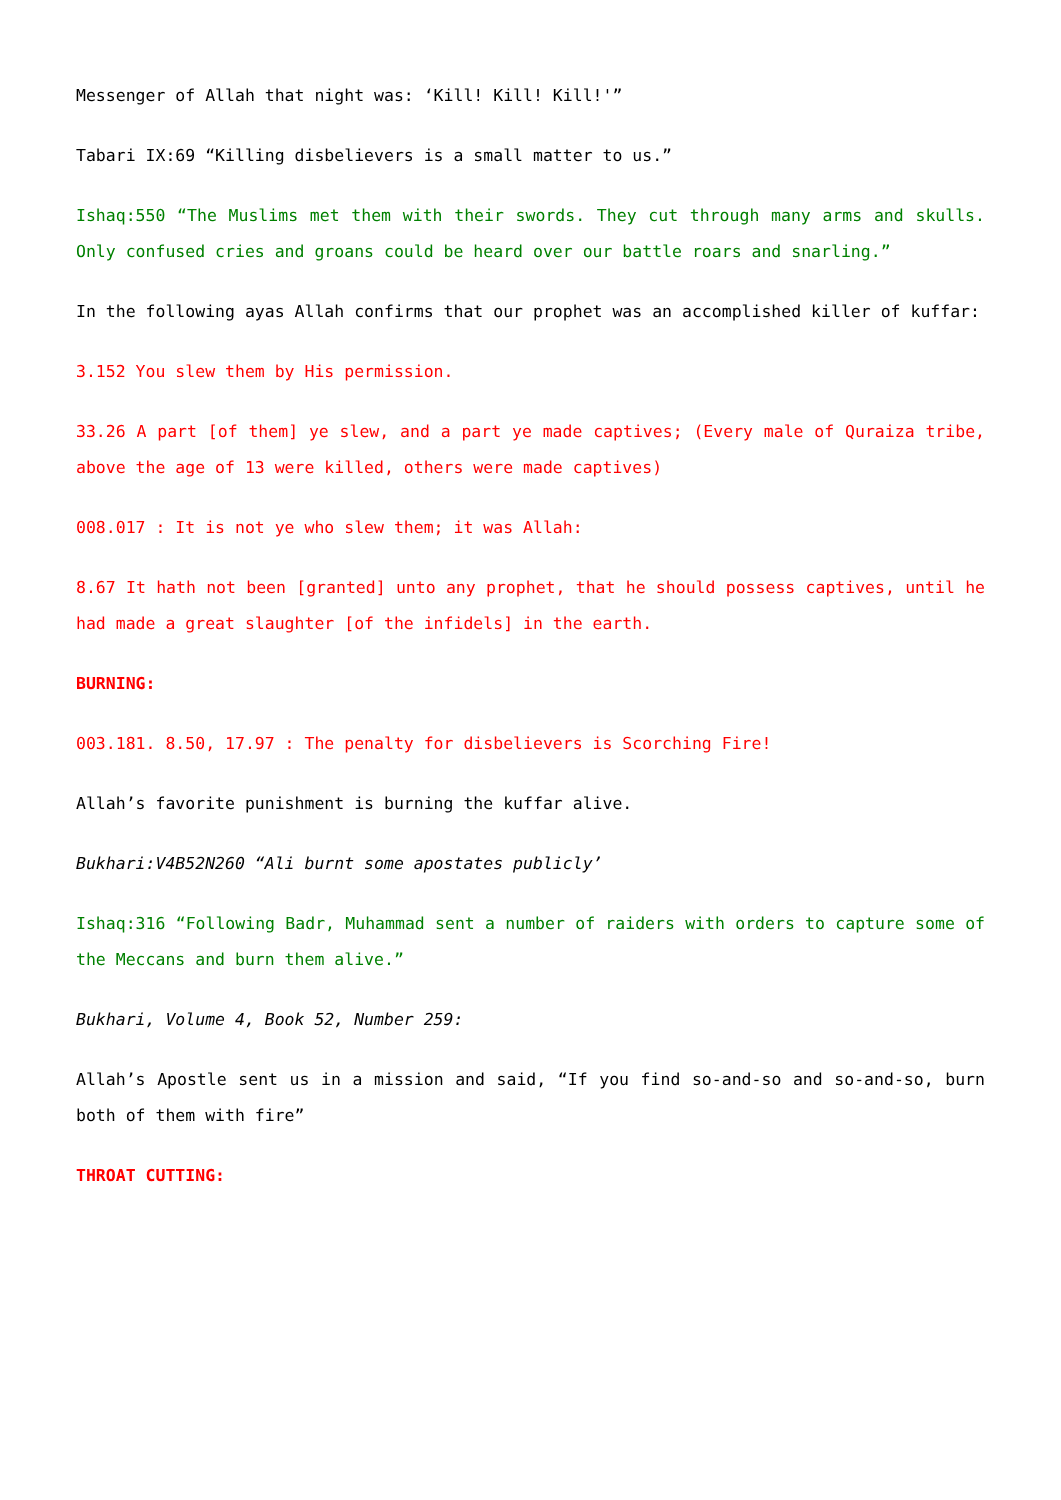Messenger of Allah that night was: ‘Kill! Kill! Kill!'”
Tabari IX:69 “Killing disbelievers is a small matter to us.”
Ishaq:550 “The Muslims met them with their swords. They cut through many arms and skulls. Only confused cries and groans could be heard over our battle roars and snarling.”
In the following ayas Allah confirms that our prophet was an accomplished killer of kuffar:
3.152 You slew them by His permission.
33.26 A part [of them] ye slew, and a part ye made captives; (Every male of Quraiza tribe, above the age of 13 were killed, others were made captives)
008.017 : It is not ye who slew them; it was Allah:
8.67 It hath not been [granted] unto any prophet, that he should possess captives, until he had made a great slaughter [of the infidels] in the earth.
BURNING:
003.181. 8.50, 17.97 : The penalty for disbelievers is Scorching Fire!
Allah’s favorite punishment is burning the kuffar alive.
Bukhari:V4B52N260 “Ali burnt some apostates publicly’
Ishaq:316 “Following Badr, Muhammad sent a number of raiders with orders to capture some of the Meccans and burn them alive.”
Bukhari, Volume 4, Book 52, Number 259:
Allah’s Apostle sent us in a mission and said, “If you find so-and-so and so-and-so, burn both of them with fire”
THROAT CUTTING: